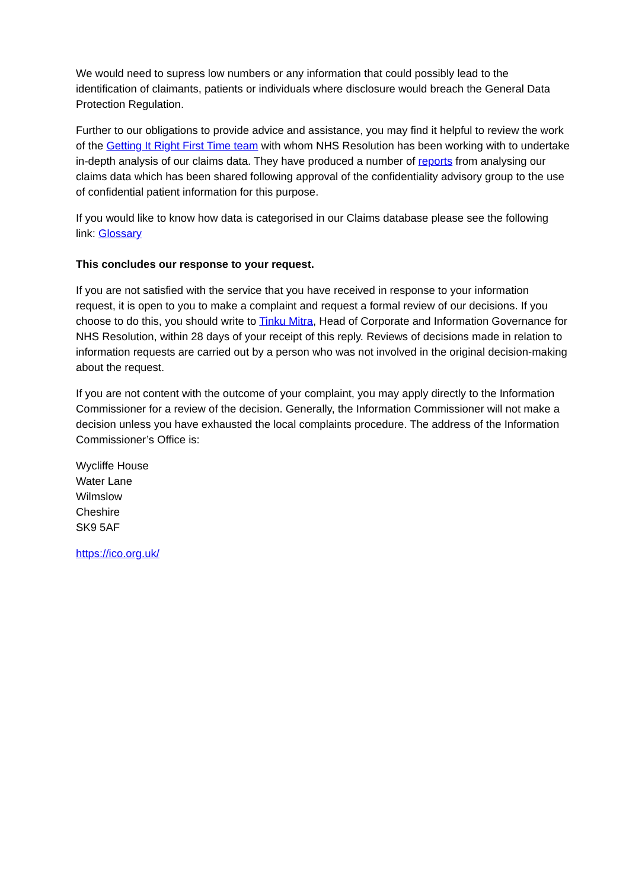We would need to supress low numbers or any information that could possibly lead to the identification of claimants, patients or individuals where disclosure would breach the General Data Protection Regulation.
Further to our obligations to provide advice and assistance, you may find it helpful to review the work of the Getting It Right First Time team with whom NHS Resolution has been working with to undertake in-depth analysis of our claims data. They have produced a number of reports from analysing our claims data which has been shared following approval of the confidentiality advisory group to the use of confidential patient information for this purpose.
If you would like to know how data is categorised in our Claims database please see the following link: Glossary
This concludes our response to your request.
If you are not satisfied with the service that you have received in response to your information request, it is open to you to make a complaint and request a formal review of our decisions. If you choose to do this, you should write to Tinku Mitra, Head of Corporate and Information Governance for NHS Resolution, within 28 days of your receipt of this reply. Reviews of decisions made in relation to information requests are carried out by a person who was not involved in the original decision-making about the request.
If you are not content with the outcome of your complaint, you may apply directly to the Information Commissioner for a review of the decision. Generally, the Information Commissioner will not make a decision unless you have exhausted the local complaints procedure. The address of the Information Commissioner’s Office is:
Wycliffe House
Water Lane
Wilmslow
Cheshire
SK9 5AF
https://ico.org.uk/